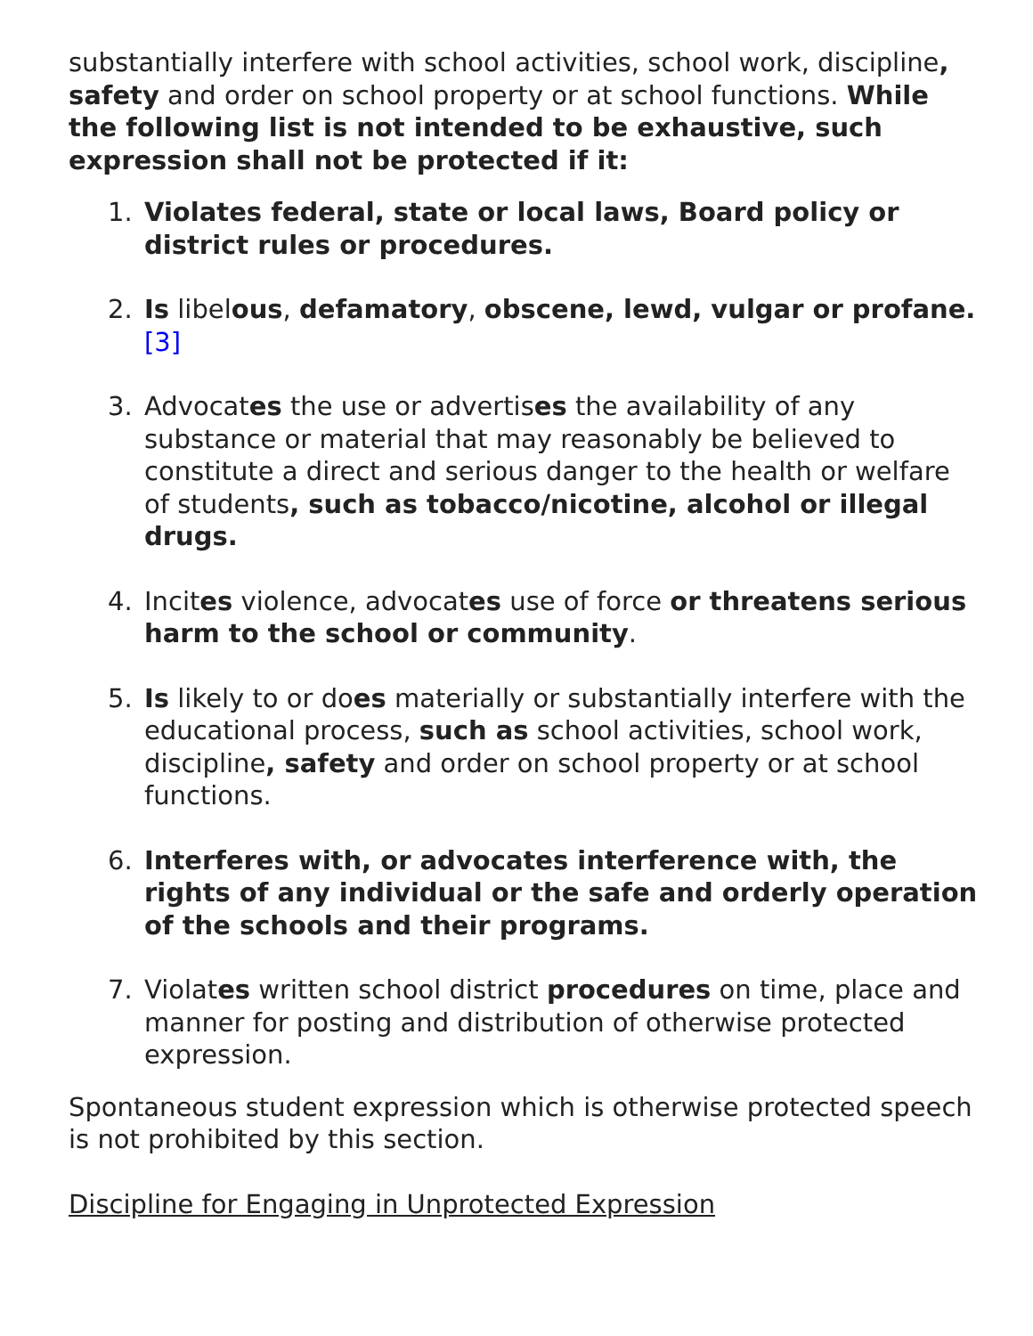substantially interfere with school activities, school work, discipline, safety and order on school property or at school functions. While the following list is not intended to be exhaustive, such expression shall not be protected if it:
1. Violates federal, state or local laws, Board policy or district rules or procedures.
2. Is libelous, defamatory, obscene, lewd, vulgar or profane.[3]
3. Advocates the use or advertises the availability of any substance or material that may reasonably be believed to constitute a direct and serious danger to the health or welfare of students, such as tobacco/nicotine, alcohol or illegal drugs.
4. Incites violence, advocates use of force or threatens serious harm to the school or community.
5. Is likely to or does materially or substantially interfere with the educational process, such as school activities, school work, discipline, safety and order on school property or at school functions.
6. Interferes with, or advocates interference with, the rights of any individual or the safe and orderly operation of the schools and their programs.
7. Violates written school district procedures on time, place and manner for posting and distribution of otherwise protected expression.
Spontaneous student expression which is otherwise protected speech is not prohibited by this section.
Discipline for Engaging in Unprotected Expression